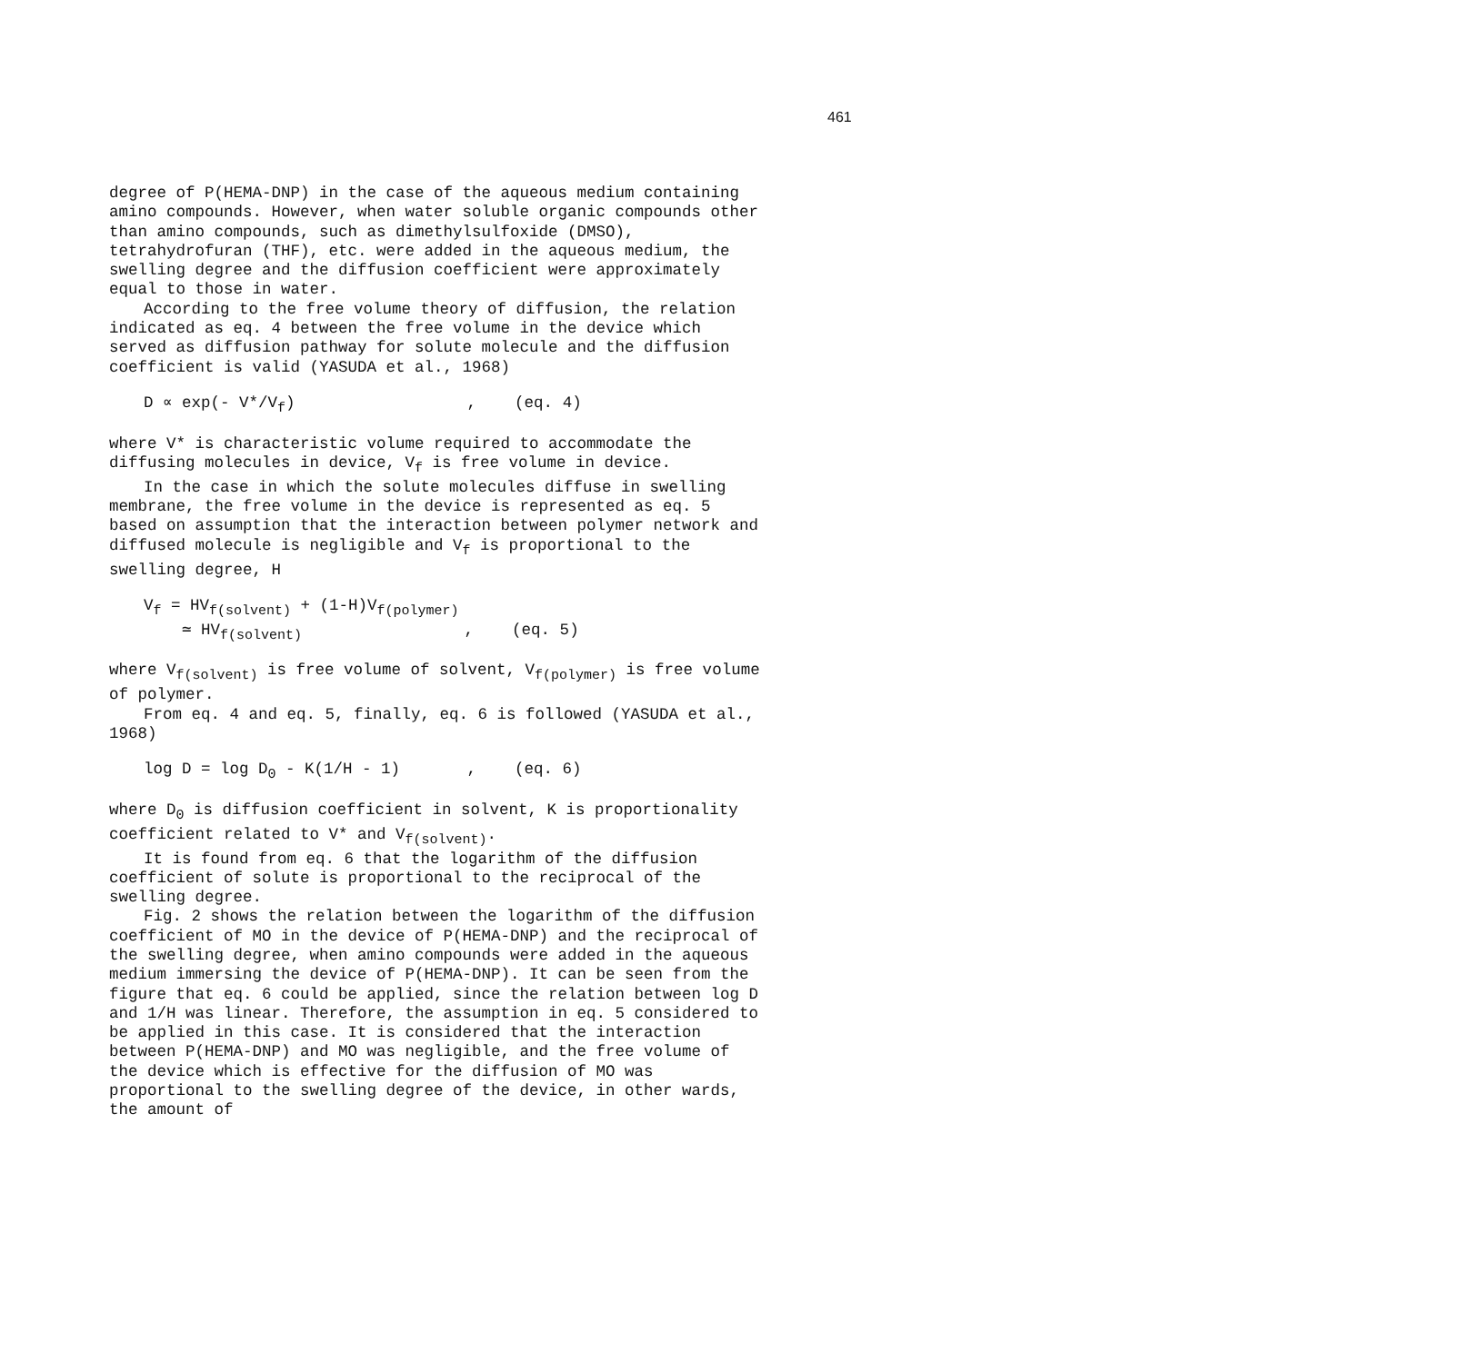461
degree of P(HEMA-DNP) in the case of the aqueous medium containing amino compounds. However, when water soluble organic compounds other than amino compounds, such as dimethylsulfoxide (DMSO), tetrahydrofuran (THF), etc. were added in the aqueous medium, the swelling degree and the diffusion coefficient were approximately equal to those in water.
According to the free volume theory of diffusion, the relation indicated as eq. 4 between the free volume in the device which served as diffusion pathway for solute molecule and the diffusion coefficient is valid (YASUDA et al., 1968)
D ∝ exp(- V*/V<sub>f</sub>) , (eq. 4)
where V* is characteristic volume required to accommodate the diffusing molecules in device, V<sub>f</sub> is free volume in device.
In the case in which the solute molecules diffuse in swelling membrane, the free volume in the device is represented as eq. 5 based on assumption that the interaction between polymer network and diffused molecule is negligible and V<sub>f</sub> is proportional to the swelling degree, H
V<sub>f</sub> = HV<sub>f(solvent)</sub> + (1-H)V<sub>f(polymer)</sub> ≃ HV<sub>f(solvent)</sub> , (eq. 5)
where V<sub>f(solvent)</sub> is free volume of solvent, V<sub>f(polymer)</sub> is free volume of polymer.
From eq. 4 and eq. 5, finally, eq. 6 is followed (YASUDA et al., 1968)
log D = log D<sub>0</sub> - K(1/H - 1) , (eq. 6)
where D<sub>0</sub> is diffusion coefficient in solvent, K is proportionality coefficient related to V* and V<sub>f(solvent)</sub>.
It is found from eq. 6 that the logarithm of the diffusion coefficient of solute is proportional to the reciprocal of the swelling degree.
Fig. 2 shows the relation between the logarithm of the diffusion coefficient of MO in the device of P(HEMA-DNP) and the reciprocal of the swelling degree, when amino compounds were added in the aqueous medium immersing the device of P(HEMA-DNP). It can be seen from the figure that eq. 6 could be applied, since the relation between log D and 1/H was linear. Therefore, the assumption in eq. 5 considered to be applied in this case. It is considered that the interaction between P(HEMA-DNP) and MO was negligible, and the free volume of the device which is effective for the diffusion of MO was proportional to the swelling degree of the device, in other wards, the amount of